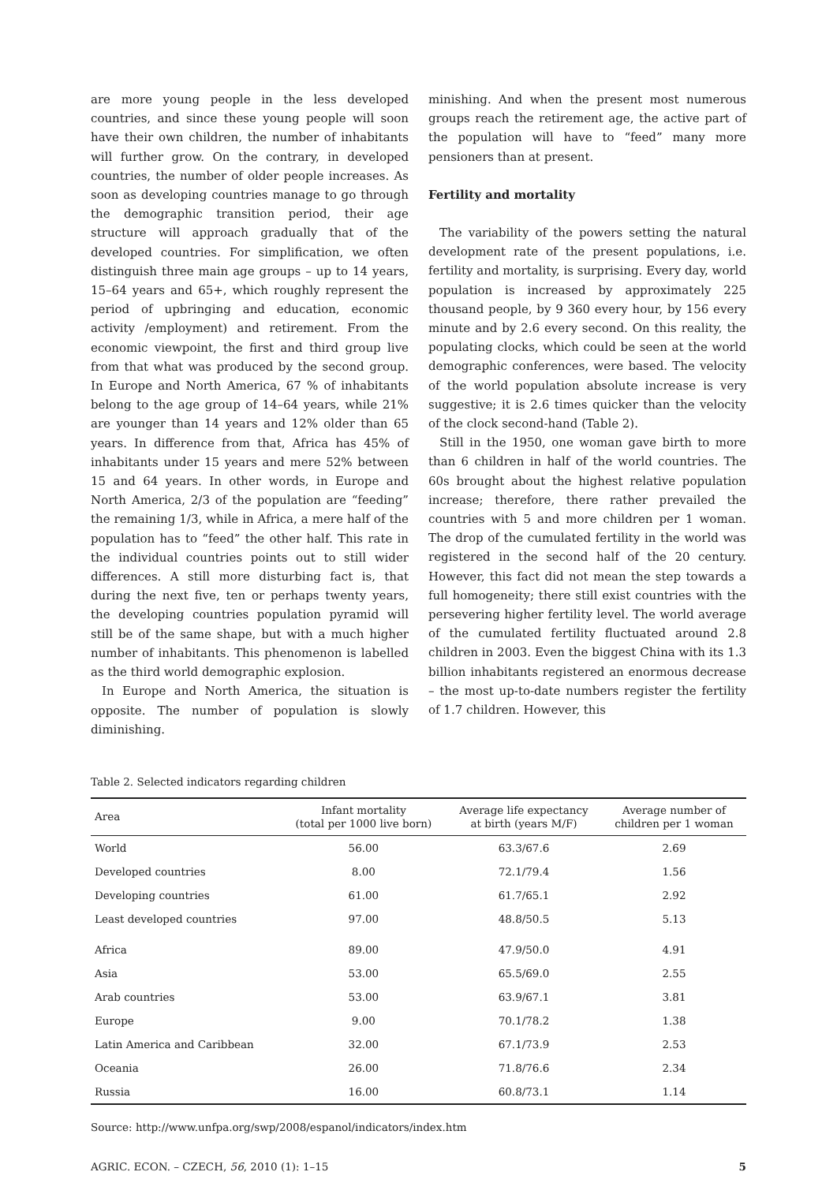are more young people in the less developed countries, and since these young people will soon have their own children, the number of inhabitants will further grow. On the contrary, in developed countries, the number of older people increases. As soon as developing countries manage to go through the demographic transition period, their age structure will approach gradually that of the developed countries. For simplification, we often distinguish three main age groups – up to 14 years, 15–64 years and 65+, which roughly represent the period of upbringing and education, economic activity /employment) and retirement. From the economic viewpoint, the first and third group live from that what was produced by the second group. In Europe and North America, 67 % of inhabitants belong to the age group of 14–64 years, while 21% are younger than 14 years and 12% older than 65 years. In difference from that, Africa has 45% of inhabitants under 15 years and mere 52% between 15 and 64 years. In other words, in Europe and North America, 2/3 of the population are “feeding” the remaining 1/3, while in Africa, a mere half of the population has to “feed” the other half. This rate in the individual countries points out to still wider differences. A still more disturbing fact is, that during the next five, ten or perhaps twenty years, the developing countries population pyramid will still be of the same shape, but with a much higher number of inhabitants. This phenomenon is labelled as the third world demographic explosion.
In Europe and North America, the situation is opposite. The number of population is slowly diminishing.
minishing. And when the present most numerous groups reach the retirement age, the active part of the population will have to “feed” many more pensioners than at present.
Fertility and mortality
The variability of the powers setting the natural development rate of the present populations, i.e. fertility and mortality, is surprising. Every day, world population is increased by approximately 225 thousand people, by 9 360 every hour, by 156 every minute and by 2.6 every second. On this reality, the populating clocks, which could be seen at the world demographic conferences, were based. The velocity of the world population absolute increase is very suggestive; it is 2.6 times quicker than the velocity of the clock second-hand (Table 2).
Still in the 1950, one woman gave birth to more than 6 children in half of the world countries. The 60s brought about the highest relative population increase; therefore, there rather prevailed the countries with 5 and more children per 1 woman. The drop of the cumulated fertility in the world was registered in the second half of the 20 century. However, this fact did not mean the step towards a full homogeneity; there still exist countries with the persevering higher fertility level. The world average of the cumulated fertility fluctuated around 2.8 children in 2003. Even the biggest China with its 1.3 billion inhabitants registered an enormous decrease – the most up-to-date numbers register the fertility of 1.7 children. However, this
Table 2. Selected indicators regarding children
| Area | Infant mortality (total per 1000 live born) | Average life expectancy at birth (years M/F) | Average number of children per 1 woman |
| --- | --- | --- | --- |
| World | 56.00 | 63.3/67.6 | 2.69 |
| Developed countries | 8.00 | 72.1/79.4 | 1.56 |
| Developing countries | 61.00 | 61.7/65.1 | 2.92 |
| Least developed countries | 97.00 | 48.8/50.5 | 5.13 |
| Africa | 89.00 | 47.9/50.0 | 4.91 |
| Asia | 53.00 | 65.5/69.0 | 2.55 |
| Arab countries | 53.00 | 63.9/67.1 | 3.81 |
| Europe | 9.00 | 70.1/78.2 | 1.38 |
| Latin America and Caribbean | 32.00 | 67.1/73.9 | 2.53 |
| Oceania | 26.00 | 71.8/76.6 | 2.34 |
| Russia | 16.00 | 60.8/73.1 | 1.14 |
Source: http://www.unfpa.org/swp/2008/espanol/indicators/index.htm
AGRIC. ECON. – CZECH, 56, 2010 (1): 1–15 5